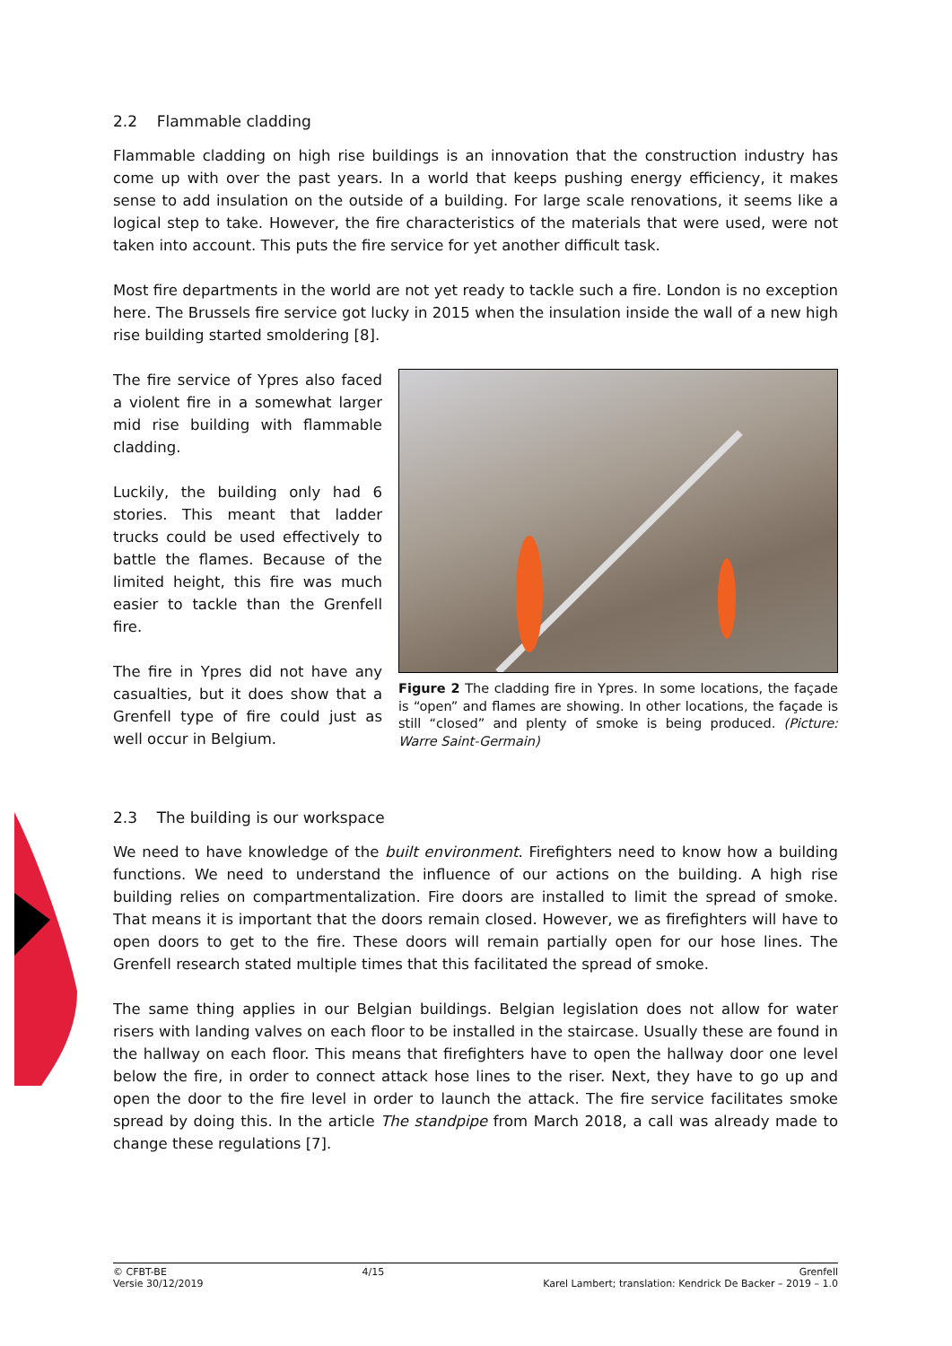2.2 Flammable cladding
Flammable cladding on high rise buildings is an innovation that the construction industry has come up with over the past years. In a world that keeps pushing energy efficiency, it makes sense to add insulation on the outside of a building. For large scale renovations, it seems like a logical step to take. However, the fire characteristics of the materials that were used, were not taken into account. This puts the fire service for yet another difficult task.
Most fire departments in the world are not yet ready to tackle such a fire. London is no exception here. The Brussels fire service got lucky in 2015 when the insulation inside the wall of a new high rise building started smoldering [8].
The fire service of Ypres also faced a violent fire in a somewhat larger mid rise building with flammable cladding.
Luckily, the building only had 6 stories. This meant that ladder trucks could be used effectively to battle the flames. Because of the limited height, this fire was much easier to tackle than the Grenfell fire.
The fire in Ypres did not have any casualties, but it does show that a Grenfell type of fire could just as well occur in Belgium.
Figure 2 The cladding fire in Ypres. In some locations, the façade is “open” and flames are showing. In other locations, the façade is still “closed” and plenty of smoke is being produced. (Picture: Warre Saint-Germain)
2.3 The building is our workspace
We need to have knowledge of the built environment. Firefighters need to know how a building functions. We need to understand the influence of our actions on the building. A high rise building relies on compartmentalization. Fire doors are installed to limit the spread of smoke. That means it is important that the doors remain closed. However, we as firefighters will have to open doors to get to the fire. These doors will remain partially open for our hose lines. The Grenfell research stated multiple times that this facilitated the spread of smoke.
The same thing applies in our Belgian buildings. Belgian legislation does not allow for water risers with landing valves on each floor to be installed in the staircase. Usually these are found in the hallway on each floor. This means that firefighters have to open the hallway door one level below the fire, in order to connect attack hose lines to the riser. Next, they have to go up and open the door to the fire level in order to launch the attack. The fire service facilitates smoke spread by doing this. In the article The standpipe from March 2018, a call was already made to change these regulations [7].
© CFBT-BE
Versie 30/12/2019
4/15 Grenfell
Karel Lambert; translation: Kendrick De Backer – 2019 – 1.0